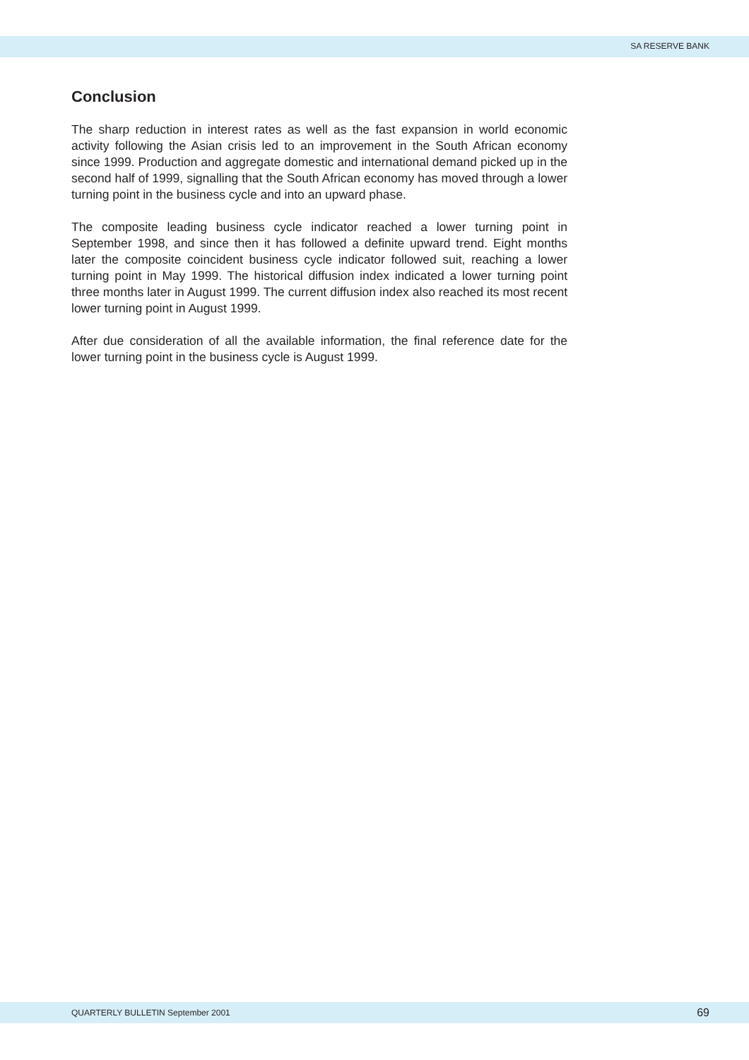SA RESERVE BANK
Conclusion
The sharp reduction in interest rates as well as the fast expansion in world economic activity following the Asian crisis led to an improvement in the South African economy since 1999. Production and aggregate domestic and international demand picked up in the second half of 1999, signalling that the South African economy has moved through a lower turning point in the business cycle and into an upward phase.
The composite leading business cycle indicator reached a lower turning point in September 1998, and since then it has followed a definite upward trend. Eight months later the composite coincident business cycle indicator followed suit, reaching a lower turning point in May 1999. The historical diffusion index indicated a lower turning point three months later in August 1999. The current diffusion index also reached its most recent lower turning point in August 1999.
After due consideration of all the available information, the final reference date for the lower turning point in the business cycle is August 1999.
QUARTERLY BULLETIN September 2001 69